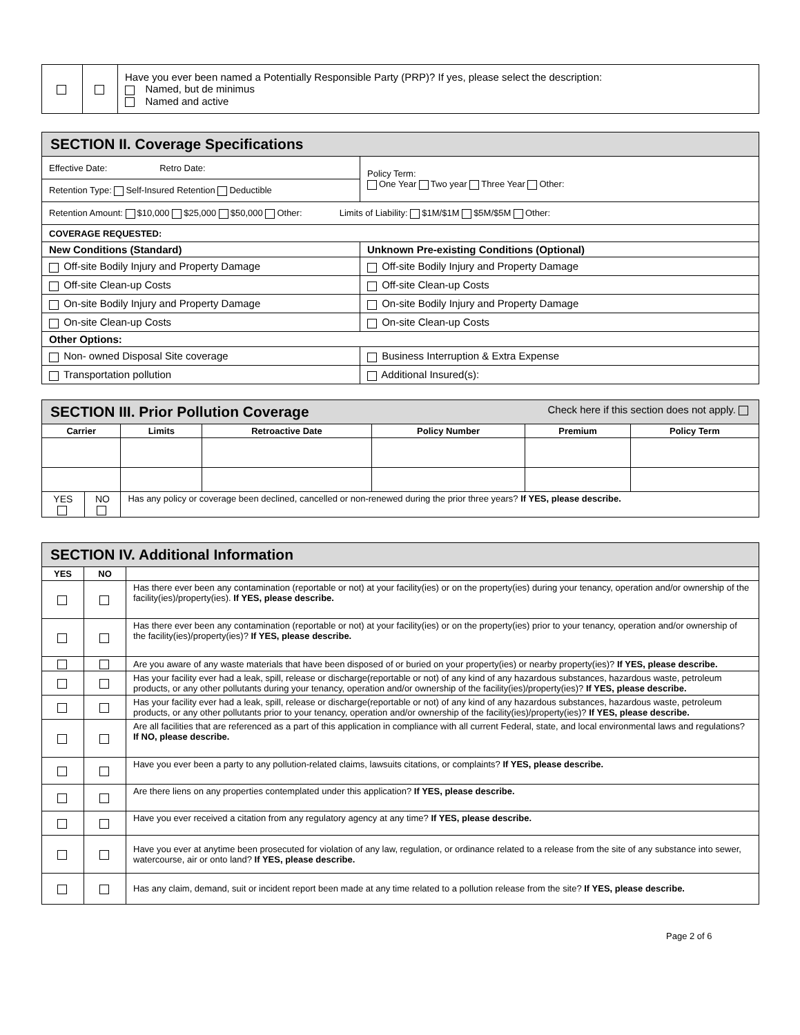| | | Have you ever been named a Potentially Responsible Party (PRP)? If yes, please select the description: Named, but de minimus Named and active |
| SECTION II. Coverage Specifications | |
| Effective Date: Retro Date: | Policy Term: One Year Two year Three Year Other: |
| Retention Type: Self-Insured Retention Deductible | |
| Retention Amount: $10,000 $25,000 $50,000 Other: Limits of Liability: $1M/$1M $5M/$5M Other: | |
| COVERAGE REQUESTED: | |
| New Conditions (Standard) | Unknown Pre-existing Conditions (Optional) |
| Off-site Bodily Injury and Property Damage | Off-site Bodily Injury and Property Damage |
| Off-site Clean-up Costs | Off-site Clean-up Costs |
| On-site Bodily Injury and Property Damage | On-site Bodily Injury and Property Damage |
| On-site Clean-up Costs | On-site Clean-up Costs |
| Other Options: | |
| Non- owned Disposal Site coverage | Business Interruption & Extra Expense |
| Transportation pollution | Additional Insured(s): |
| SECTION III. Prior Pollution Coverage Check here if this section does not apply. | | | | | | |
| Carrier | | Limits | Retroactive Date | Policy Number | Premium | Policy Term |
| YES | NO | Has any policy or coverage been declined, cancelled or non-renewed during the prior three years? If YES, please describe. | | | | |
| SECTION IV. Additional Information | | |
| YES | NO | |
| | | Has there ever been any contamination (reportable or not) at your facility(ies) or on the property(ies) during your tenancy, operation and/or ownership of the facility(ies)/property(ies). If YES, please describe. |
| | | Has there ever been any contamination (reportable or not) at your facility(ies) or on the property(ies) prior to your tenancy, operation and/or ownership of the facility(ies)/property(ies)? If YES, please describe. |
| | | Are you aware of any waste materials that have been disposed of or buried on your property(ies) or nearby property(ies)? If YES, please describe. |
| | | Has your facility ever had a leak, spill, release or discharge(reportable or not) of any kind of any hazardous substances, hazardous waste, petroleum products, or any other pollutants during your tenancy, operation and/or ownership of the facility(ies)/property(ies)? If YES, please describe. |
| | | Has your facility ever had a leak, spill, release or discharge(reportable or not) of any kind of any hazardous substances, hazardous waste, petroleum products, or any other pollutants prior to your tenancy, operation and/or ownership of the facility(ies)/property(ies)? If YES, please describe. |
| | | Are all facilities that are referenced as a part of this application in compliance with all current Federal, state, and local environmental laws and regulations? If NO, please describe. |
| | | Have you ever been a party to any pollution-related claims, lawsuits citations, or complaints? If YES, please describe. |
| | | Are there liens on any properties contemplated under this application? If YES, please describe. |
| | | Have you ever received a citation from any regulatory agency at any time? If YES, please describe. |
| | | Have you ever at anytime been prosecuted for violation of any law, regulation, or ordinance related to a release from the site of any substance into sewer, watercourse, air or onto land? If YES, please describe. |
| | | Has any claim, demand, suit or incident report been made at any time related to a pollution release from the site? If YES, please describe. |
Page 2 of 6